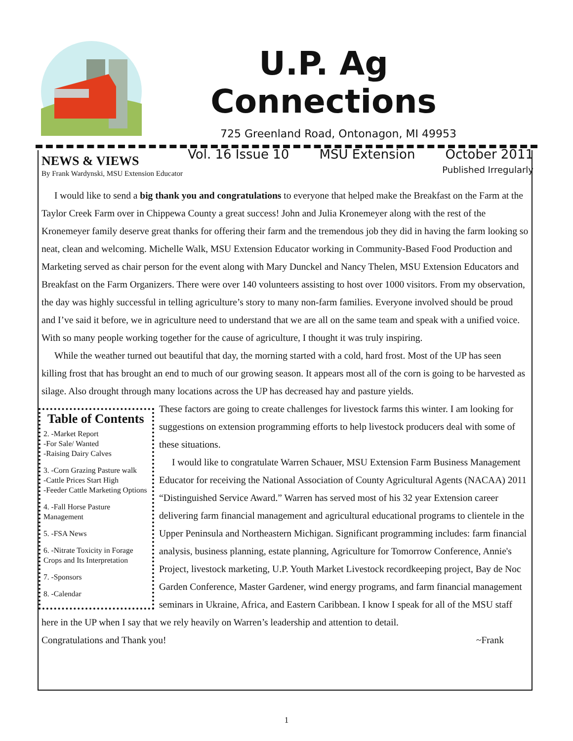U.P. Ag Connections
725 Greenland Road, Ontonagon, MI 49953
Vol. 16 Issue 10 MSU Extension October 2011
Published Irregularly
NEWS & VIEWS
By Frank Wardynski, MSU Extension Educator
I would like to send a big thank you and congratulations to everyone that helped make the Breakfast on the Farm at the Taylor Creek Farm over in Chippewa County a great success! John and Julia Kronemeyer along with the rest of the Kronemeyer family deserve great thanks for offering their farm and the tremendous job they did in having the farm looking so neat, clean and welcoming. Michelle Walk, MSU Extension Educator working in Community-Based Food Production and Marketing served as chair person for the event along with Mary Dunckel and Nancy Thelen, MSU Extension Educators and Breakfast on the Farm Organizers. There were over 140 volunteers assisting to host over 1000 visitors. From my observation, the day was highly successful in telling agriculture’s story to many non-farm families. Everyone involved should be proud and I’ve said it before, we in agriculture need to understand that we are all on the same team and speak with a unified voice. With so many people working together for the cause of agriculture, I thought it was truly inspiring.
While the weather turned out beautiful that day, the morning started with a cold, hard frost. Most of the UP has seen killing frost that has brought an end to much of our growing season. It appears most all of the corn is going to be harvested as silage. Also drought through many locations across the UP has decreased hay and pasture yields.
Table of Contents
2. -Market Report
-For Sale/ Wanted
-Raising Dairy Calves
3. -Corn Grazing Pasture walk
-Cattle Prices Start High
-Feeder Cattle Marketing Options
4. -Fall Horse Pasture Management
5. -FSA News
6. -Nitrate Toxicity in Forage Crops and Its Interpretation
7. -Sponsors
8. -Calendar
These factors are going to create challenges for livestock farms this winter. I am looking for suggestions on extension programming efforts to help livestock producers deal with some of these situations.
I would like to congratulate Warren Schauer, MSU Extension Farm Business Management Educator for receiving the National Association of County Agricultural Agents (NACAA) 2011 “Distinguished Service Award.” Warren has served most of his 32 year Extension career delivering farm financial management and agricultural educational programs to clientele in the Upper Peninsula and Northeastern Michigan. Significant programming includes: farm financial analysis, business planning, estate planning, Agriculture for Tomorrow Conference, Annie's Project, livestock marketing, U.P. Youth Market Livestock recordkeeping project, Bay de Noc Garden Conference, Master Gardener, wind energy programs, and farm financial management seminars in Ukraine, Africa, and Eastern Caribbean. I know I speak for all of the MSU staff here in the UP when I say that we rely heavily on Warren’s leadership and attention to detail.
Congratulations and Thank you! ~Frank
1